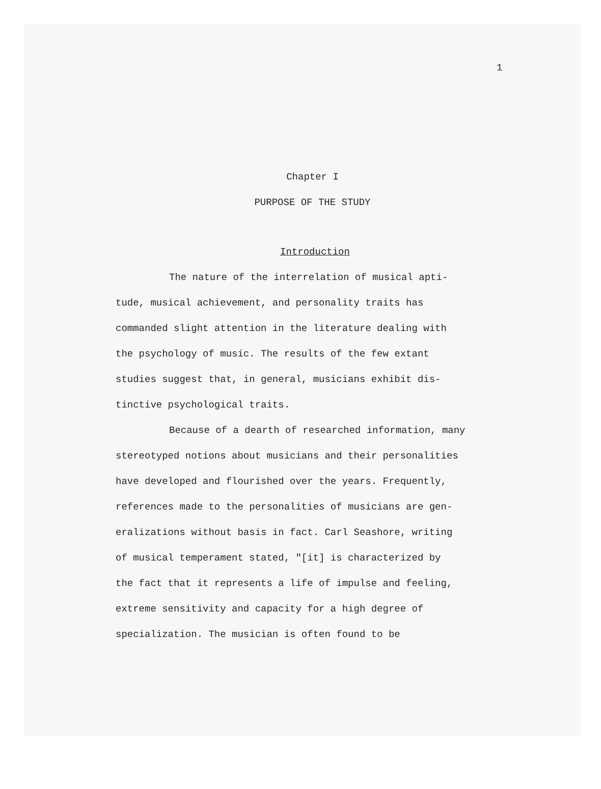1
Chapter I
PURPOSE OF THE STUDY
Introduction
The nature of the interrelation of musical apti-
tude, musical achievement, and personality traits has
commanded slight attention in the literature dealing with
the psychology of music. The results of the few extant
studies suggest that, in general, musicians exhibit dis-
tinctive psychological traits.
Because of a dearth of researched information, many
stereotyped notions about musicians and their personalities
have developed and flourished over the years. Frequently,
references made to the personalities of musicians are gen-
eralizations without basis in fact. Carl Seashore, writing
of musical temperament stated, "[it] is characterized by
the fact that it represents a life of impulse and feeling,
extreme sensitivity and capacity for a high degree of
specialization. The musician is often found to be